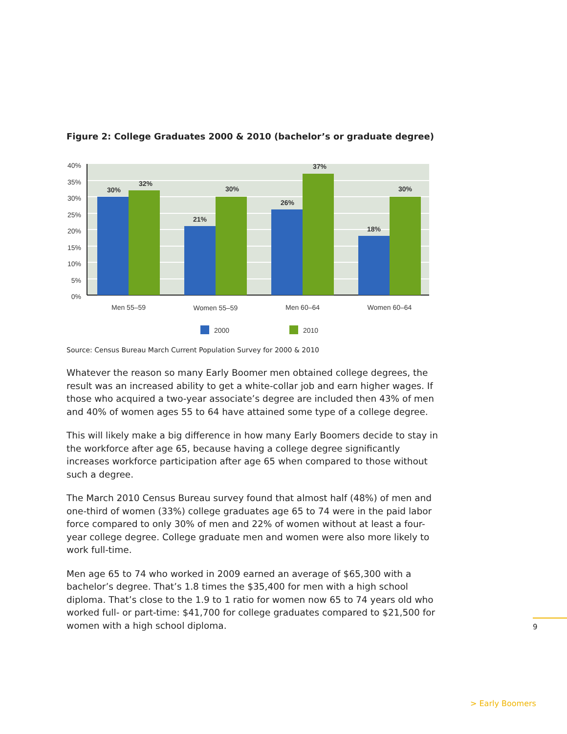Figure 2: College Graduates 2000 & 2010 (bachelor’s or graduate degree)
40%
35%
30%
25%
20%
15%
10%
5%
0%
30%
32%
21%
30%
26%
37%
18%
30%
Men 55–59
Women 55–59
Men 60–64
Women 60–64
2000
2010
Source: Census Bureau March Current Population Survey for 2000 & 2010
Whatever the reason so many Early Boomer men obtained college degrees, the result was an increased ability to get a white-collar job and earn higher wages. If those who acquired a two-year associate’s degree are included then 43% of men and 40% of women ages 55 to 64 have attained some type of a college degree.
This will likely make a big difference in how many Early Boomers decide to stay in the workforce after age 65, because having a college degree significantly increases workforce participation after age 65 when compared to those without such a degree.
The March 2010 Census Bureau survey found that almost half (48%) of men and one-third of women (33%) college graduates age 65 to 74 were in the paid labor force compared to only 30% of men and 22% of women without at least a four-year college degree. College graduate men and women were also more likely to work full-time.
Men age 65 to 74 who worked in 2009 earned an average of $65,300 with a bachelor’s degree. That’s 1.8 times the $35,400 for men with a high school diploma. That’s close to the 1.9 to 1 ratio for women now 65 to 74 years old who worked full- or part-time: $41,700 for college graduates compared to $21,500 for women with a high school diploma.
9
> Early Boomers